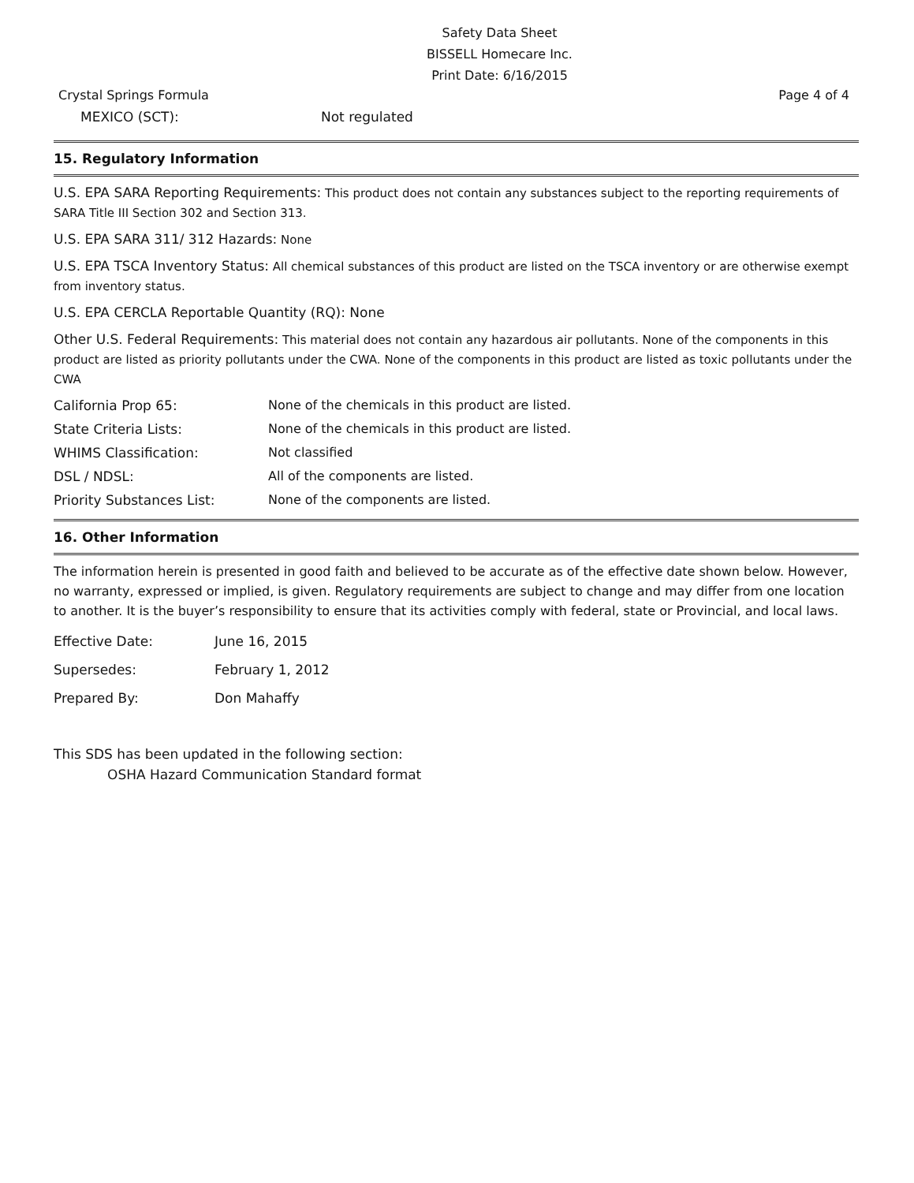Safety Data Sheet
BISSELL Homecare Inc.
Print Date: 6/16/2015
Crystal Springs Formula Page 4 of 4
MEXICO (SCT): Not regulated
15. Regulatory Information
U.S. EPA SARA Reporting Requirements: This product does not contain any substances subject to the reporting requirements of SARA Title III Section 302 and Section 313.
U.S. EPA SARA 311/ 312 Hazards: None
U.S. EPA TSCA Inventory Status: All chemical substances of this product are listed on the TSCA inventory or are otherwise exempt from inventory status.
U.S. EPA CERCLA Reportable Quantity (RQ): None
Other U.S. Federal Requirements: This material does not contain any hazardous air pollutants. None of the components in this product are listed as priority pollutants under the CWA. None of the components in this product are listed as toxic pollutants under the CWA
California Prop 65: None of the chemicals in this product are listed.
State Criteria Lists: None of the chemicals in this product are listed.
WHIMS Classification: Not classified
DSL / NDSL: All of the components are listed.
Priority Substances List: None of the components are listed.
16. Other Information
The information herein is presented in good faith and believed to be accurate as of the effective date shown below. However, no warranty, expressed or implied, is given. Regulatory requirements are subject to change and may differ from one location to another. It is the buyer’s responsibility to ensure that its activities comply with federal, state or Provincial, and local laws.
Effective Date: June 16, 2015
Supersedes: February 1, 2012
Prepared By: Don Mahaffy
This SDS has been updated in the following section:
OSHA Hazard Communication Standard format